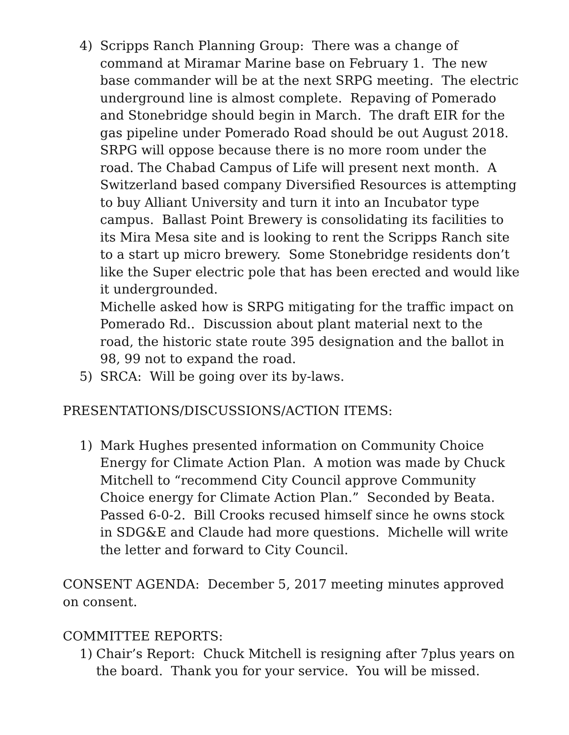4) Scripps Ranch Planning Group: There was a change of command at Miramar Marine base on February 1. The new base commander will be at the next SRPG meeting. The electric underground line is almost complete. Repaving of Pomerado and Stonebridge should begin in March. The draft EIR for the gas pipeline under Pomerado Road should be out August 2018. SRPG will oppose because there is no more room under the road. The Chabad Campus of Life will present next month. A Switzerland based company Diversified Resources is attempting to buy Alliant University and turn it into an Incubator type campus. Ballast Point Brewery is consolidating its facilities to its Mira Mesa site and is looking to rent the Scripps Ranch site to a start up micro brewery. Some Stonebridge residents don’t like the Super electric pole that has been erected and would like it undergrounded.
Michelle asked how is SRPG mitigating for the traffic impact on Pomerado Rd.. Discussion about plant material next to the road, the historic state route 395 designation and the ballot in 98, 99 not to expand the road.
5) SRCA: Will be going over its by-laws.
PRESENTATIONS/DISCUSSIONS/ACTION ITEMS:
1) Mark Hughes presented information on Community Choice Energy for Climate Action Plan. A motion was made by Chuck Mitchell to “recommend City Council approve Community Choice energy for Climate Action Plan.” Seconded by Beata. Passed 6-0-2. Bill Crooks recused himself since he owns stock in SDG&E and Claude had more questions. Michelle will write the letter and forward to City Council.
CONSENT AGENDA: December 5, 2017 meeting minutes approved on consent.
COMMITTEE REPORTS:
1) Chair’s Report: Chuck Mitchell is resigning after 7plus years on the board. Thank you for your service. You will be missed.